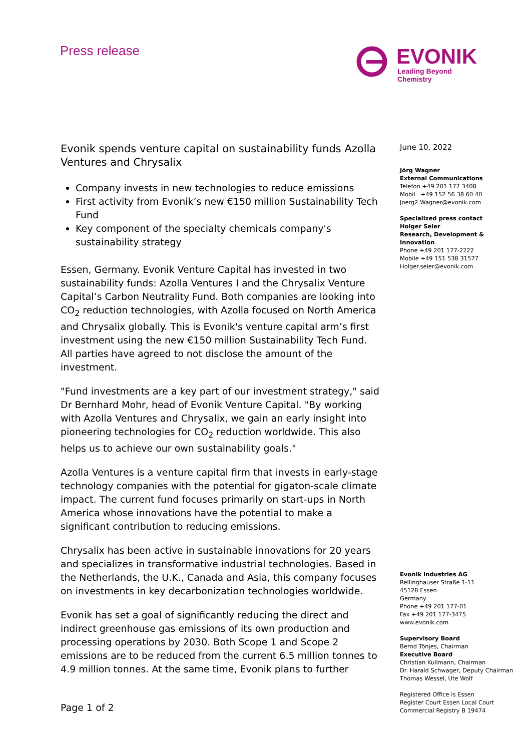Press release
EVONIK
Leading Beyond Chemistry
Evonik spends venture capital on sustainability funds Azolla Ventures and Chrysalix
Company invests in new technologies to reduce emissions
First activity from Evonik’s new €150 million Sustainability Tech Fund
Key component of the specialty chemicals company's sustainability strategy
Essen, Germany. Evonik Venture Capital has invested in two sustainability funds: Azolla Ventures I and the Chrysalix Venture Capital’s Carbon Neutrality Fund. Both companies are looking into CO<sub>2</sub> reduction technologies, with Azolla focused on North America and Chrysalix globally. This is Evonik's venture capital arm’s first investment using the new €150 million Sustainability Tech Fund. All parties have agreed to not disclose the amount of the investment.
"Fund investments are a key part of our investment strategy," said Dr Bernhard Mohr, head of Evonik Venture Capital. "By working with Azolla Ventures and Chrysalix, we gain an early insight into pioneering technologies for CO<sub>2</sub> reduction worldwide. This also helps us to achieve our own sustainability goals."
Azolla Ventures is a venture capital firm that invests in early-stage technology companies with the potential for gigaton-scale climate impact. The current fund focuses primarily on start-ups in North America whose innovations have the potential to make a significant contribution to reducing emissions.
Chrysalix has been active in sustainable innovations for 20 years and specializes in transformative industrial technologies. Based in the Netherlands, the U.K., Canada and Asia, this company focuses on investments in key decarbonization technologies worldwide.
Evonik has set a goal of significantly reducing the direct and indirect greenhouse gas emissions of its own production and processing operations by 2030. Both Scope 1 and Scope 2 emissions are to be reduced from the current 6.5 million tonnes to 4.9 million tonnes. At the same time, Evonik plans to further
June 10, 2022
Jörg Wagner
External Communications
Telefon +49 201 177 3408
Mobil +49 152 56 38 60 40
Joerg2.Wagner@evonik.com
Specialized press contact
Holger Seier
Research, Development & Innovation
Phone +49 201 177-2222
Mobile +49 151 538 31577
Holger.seier@evonik.com
Evonik Industries AG
Rellinghauser Straße 1-11
45128 Essen
Germany
Phone +49 201 177-01
Fax +49 201 177-3475
www.evonik.com
Supervisory Board
Bernd Tönjes, Chairman
Executive Board
Christian Kullmann, Chairman
Dr. Harald Schwager, Deputy Chairman
Thomas Wessel, Ute Wolf
Registered Office is Essen
Register Court Essen Local Court
Commercial Registry B 19474
Page 1 of 2